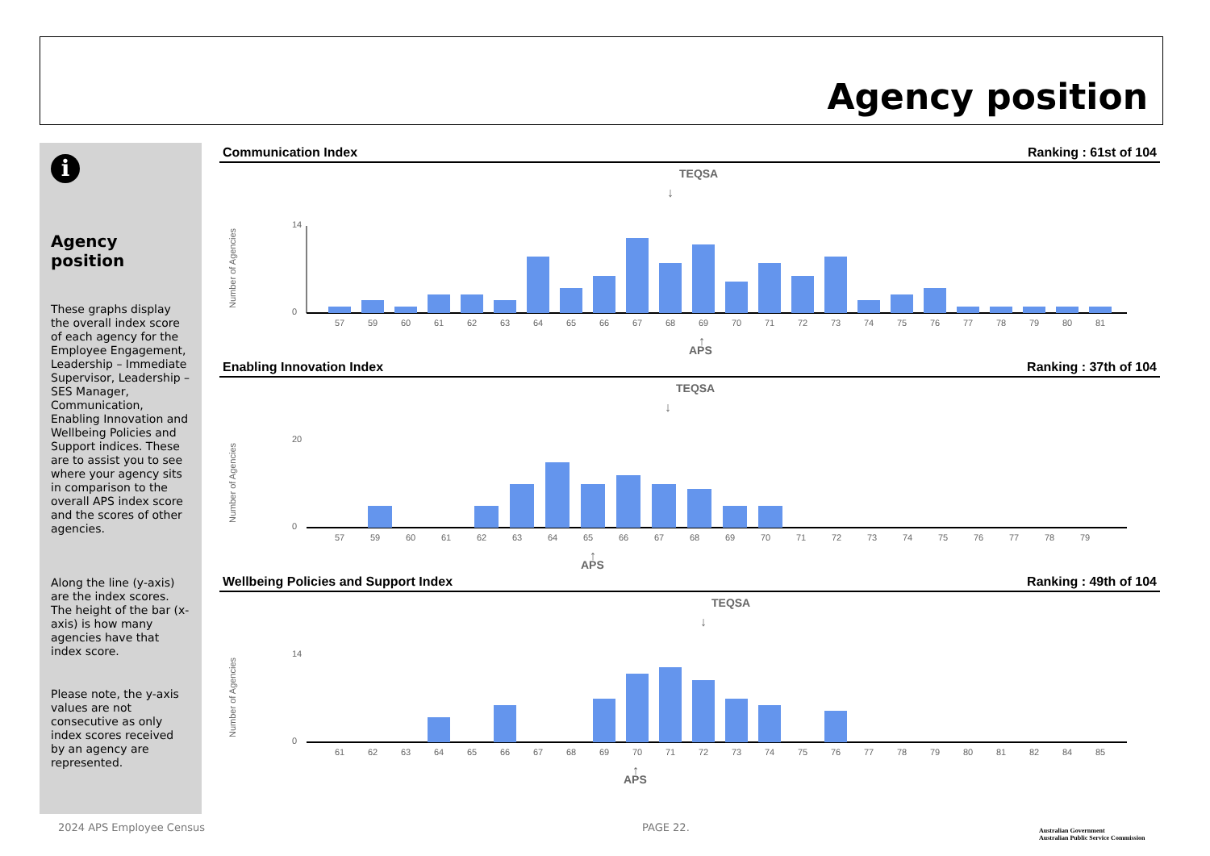Agency position
i
Agency position
These graphs display the overall index score of each agency for the Employee Engagement, Leadership – Immediate Supervisor, Leadership – SES Manager, Communication, Enabling Innovation and Wellbeing Policies and Support indices. These are to assist you to see where your agency sits in comparison to the overall APS index score and the scores of other agencies.
Along the line (y-axis) are the index scores. The height of the bar (x-axis) is how many agencies have that index score.
Please note, the y-axis values are not consecutive as only index scores received by an agency are represented.
Communication Index Ranking : 61st of 104
TEQSA
↓
14
0
Number of Agencies
57
59
60
61
62
63
64
65
66
67
68
69
70
71
72
73
74
75
76
77
78
79
80
81
↑
APS
Enabling Innovation Index Ranking : 37th of 104
TEQSA
↓
20
0
Number of Agencies
57
59
60
61
62
63
64
65
66
67
68
69
70
71
72
73
74
75
76
77
78
79
↑
APS
Wellbeing Policies and Support Index Ranking : 49th of 104
TEQSA
↓
14
0
Number of Agencies
61
62
63
64
65
66
67
68
69
70
71
72
73
74
75
76
77
78
79
80
81
82
84
85
↑
APS
2024 APS Employee Census PAGE 22.
Australian Government
Australian Public Service Commission